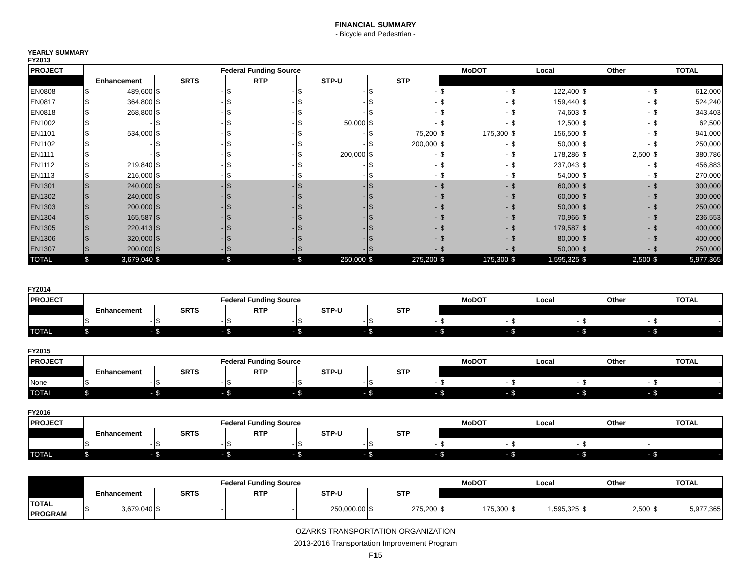FINANCIAL SUMMARY
- Bicycle and Pedestrian -
YEARLY SUMMARY
FY2013
| PROJECT | Federal Funding Source | | | | | | | | | | MoDOT | | Local | | Other | | TOTAL | |
| --- | --- | --- | --- | --- | --- | --- | --- | --- | --- | --- | --- | --- | --- | --- | --- | --- | --- | --- |
| | Enhancement | | SRTS | | RTP | | STP-U | | STP | | | | | | | | | |
| EN0808 | $ | 489,600 | $ | - | $ | - | $ | - | $ | - | $ | - | $ | 122,400 | $ | - | $ | 612,000 |
| EN0817 | $ | 364,800 | $ | - | $ | - | $ | - | $ | - | $ | - | $ | 159,440 | $ | - | $ | 524,240 |
| EN0818 | $ | 268,800 | $ | - | $ | - | $ | - | $ | - | $ | - | $ | 74,603 | $ | - | $ | 343,403 |
| EN1002 | $ | - | $ | - | $ | - | $ | 50,000 | $ | - | $ | - | $ | 12,500 | $ | - | $ | 62,500 |
| EN1101 | $ | 534,000 | $ | - | $ | - | $ | - | $ | 75,200 | $ | 175,300 | $ | 156,500 | $ | - | $ | 941,000 |
| EN1102 | $ | - | $ | - | $ | - | $ | - | $ | 200,000 | $ | - | $ | 50,000 | $ | - | $ | 250,000 |
| EN1111 | $ | - | $ | - | $ | - | $ | 200,000 | $ | - | $ | - | $ | 178,286 | $ | 2,500 | $ | 380,786 |
| EN1112 | $ | 219,840 | $ | - | $ | - | $ | - | $ | - | $ | - | $ | 237,043 | $ | - | $ | 456,883 |
| EN1113 | $ | 216,000 | $ | - | $ | - | $ | - | $ | - | $ | - | $ | 54,000 | $ | - | $ | 270,000 |
| EN1301 | $ | 240,000 | $ | - | $ | - | $ | - | $ | - | $ | - | $ | 60,000 | $ | - | $ | 300,000 |
| EN1302 | $ | 240,000 | $ | - | $ | - | $ | - | $ | - | $ | - | $ | 60,000 | $ | - | $ | 300,000 |
| EN1303 | $ | 200,000 | $ | - | $ | - | $ | - | $ | - | $ | - | $ | 50,000 | $ | - | $ | 250,000 |
| EN1304 | $ | 165,587 | $ | - | $ | - | $ | - | $ | - | $ | - | $ | 70,966 | $ | - | $ | 236,553 |
| EN1305 | $ | 220,413 | $ | - | $ | - | $ | - | $ | - | $ | - | $ | 179,587 | $ | - | $ | 400,000 |
| EN1306 | $ | 320,000 | $ | - | $ | - | $ | - | $ | - | $ | - | $ | 80,000 | $ | - | $ | 400,000 |
| EN1307 | $ | 200,000 | $ | - | $ | - | $ | - | $ | - | $ | - | $ | 50,000 | $ | - | $ | 250,000 |
| TOTAL | $ | 3,679,040 | $ | - | $ | - | $ | 250,000 | $ | 275,200 | $ | 175,300 | $ | 1,595,325 | $ | 2,500 | $ | 5,977,365 |
FY2014
| PROJECT | Federal Funding Source | | | | | | | | | | MoDOT | | Local | | Other | | TOTAL | |
| --- | --- | --- | --- | --- | --- | --- | --- | --- | --- | --- | --- | --- | --- | --- | --- | --- | --- | --- |
| | Enhancement | | SRTS | | RTP | | STP-U | | STP | | | | | | | | | |
| | $ | - | $ | - | $ | - | $ | - | $ | - | $ | - | $ | - | $ | - | $ | - |
| TOTAL | $ | - | $ | - | $ | - | $ | - | $ | - | $ | - | $ | - | $ | - | $ | - |
FY2015
| PROJECT | Federal Funding Source | | | | | | | | | | MoDOT | | Local | | Other | | TOTAL | |
| --- | --- | --- | --- | --- | --- | --- | --- | --- | --- | --- | --- | --- | --- | --- | --- | --- | --- | --- |
| | Enhancement | | SRTS | | RTP | | STP-U | | STP | | | | | | | | | |
| None | $ | - | $ | - | $ | - | $ | - | $ | - | $ | - | $ | - | $ | - | $ | - |
| TOTAL | $ | - | $ | - | $ | - | $ | - | $ | - | $ | - | $ | - | $ | - | $ | - |
FY2016
| PROJECT | Federal Funding Source | | | | | | | | | | MoDOT | | Local | | Other | | TOTAL | |
| --- | --- | --- | --- | --- | --- | --- | --- | --- | --- | --- | --- | --- | --- | --- | --- | --- | --- | --- |
| | Enhancement | | SRTS | | RTP | | STP-U | | STP | | | | | | | | | |
| | $ | - | $ | - | $ | - | $ | - | $ | - | $ | - | $ | - | $ | - | | |
| TOTAL | $ | - | $ | - | $ | - | $ | - | $ | - | $ | - | $ | - | $ | - | $ | - |
| | Federal Funding Source | | | | | | | | MoDOT | | Local | | Other | | TOTAL | |
| | Enhancement | | SRTS | | RTP | STP-U | STP | | | | | | | | | |
| TOTAL PROGRAM | $ | 3,679,040 | $ | - | - | 250,000.00 | $ | 275,200 | $ | 175,300 | $ | 1,595,325 | $ | 2,500 | $ | 5,977,365 |
OZARKS TRANSPORTATION ORGANIZATION
2013-2016 Transportation Improvement Program
F15